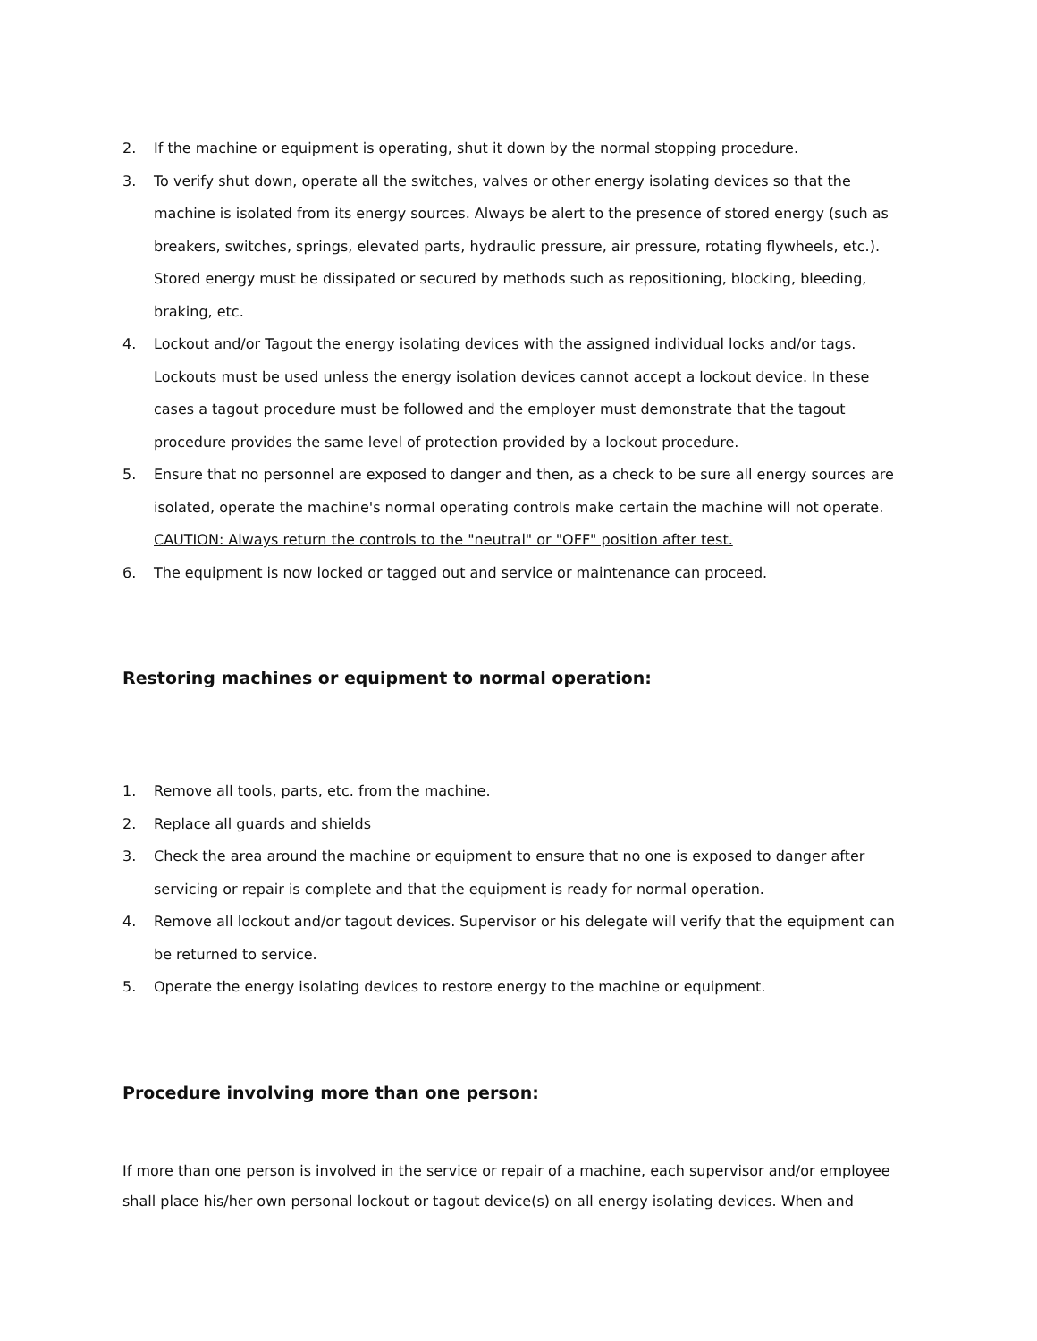2. If the machine or equipment is operating, shut it down by the normal stopping procedure.
3. To verify shut down, operate all the switches, valves or other energy isolating devices so that the machine is isolated from its energy sources. Always be alert to the presence of stored energy (such as breakers, switches, springs, elevated parts, hydraulic pressure, air pressure, rotating flywheels, etc.). Stored energy must be dissipated or secured by methods such as repositioning, blocking, bleeding, braking, etc.
4. Lockout and/or Tagout the energy isolating devices with the assigned individual locks and/or tags. Lockouts must be used unless the energy isolation devices cannot accept a lockout device. In these cases a tagout procedure must be followed and the employer must demonstrate that the tagout procedure provides the same level of protection provided by a lockout procedure.
5. Ensure that no personnel are exposed to danger and then, as a check to be sure all energy sources are isolated, operate the machine's normal operating controls make certain the machine will not operate. CAUTION: Always return the controls to the "neutral" or "OFF" position after test.
6. The equipment is now locked or tagged out and service or maintenance can proceed.
Restoring machines or equipment to normal operation:
1. Remove all tools, parts, etc. from the machine.
2. Replace all guards and shields
3. Check the area around the machine or equipment to ensure that no one is exposed to danger after servicing or repair is complete and that the equipment is ready for normal operation.
4. Remove all lockout and/or tagout devices. Supervisor or his delegate will verify that the equipment can be returned to service.
5. Operate the energy isolating devices to restore energy to the machine or equipment.
Procedure involving more than one person:
If more than one person is involved in the service or repair of a machine, each supervisor and/or employee shall place his/her own personal lockout or tagout device(s) on all energy isolating devices. When and